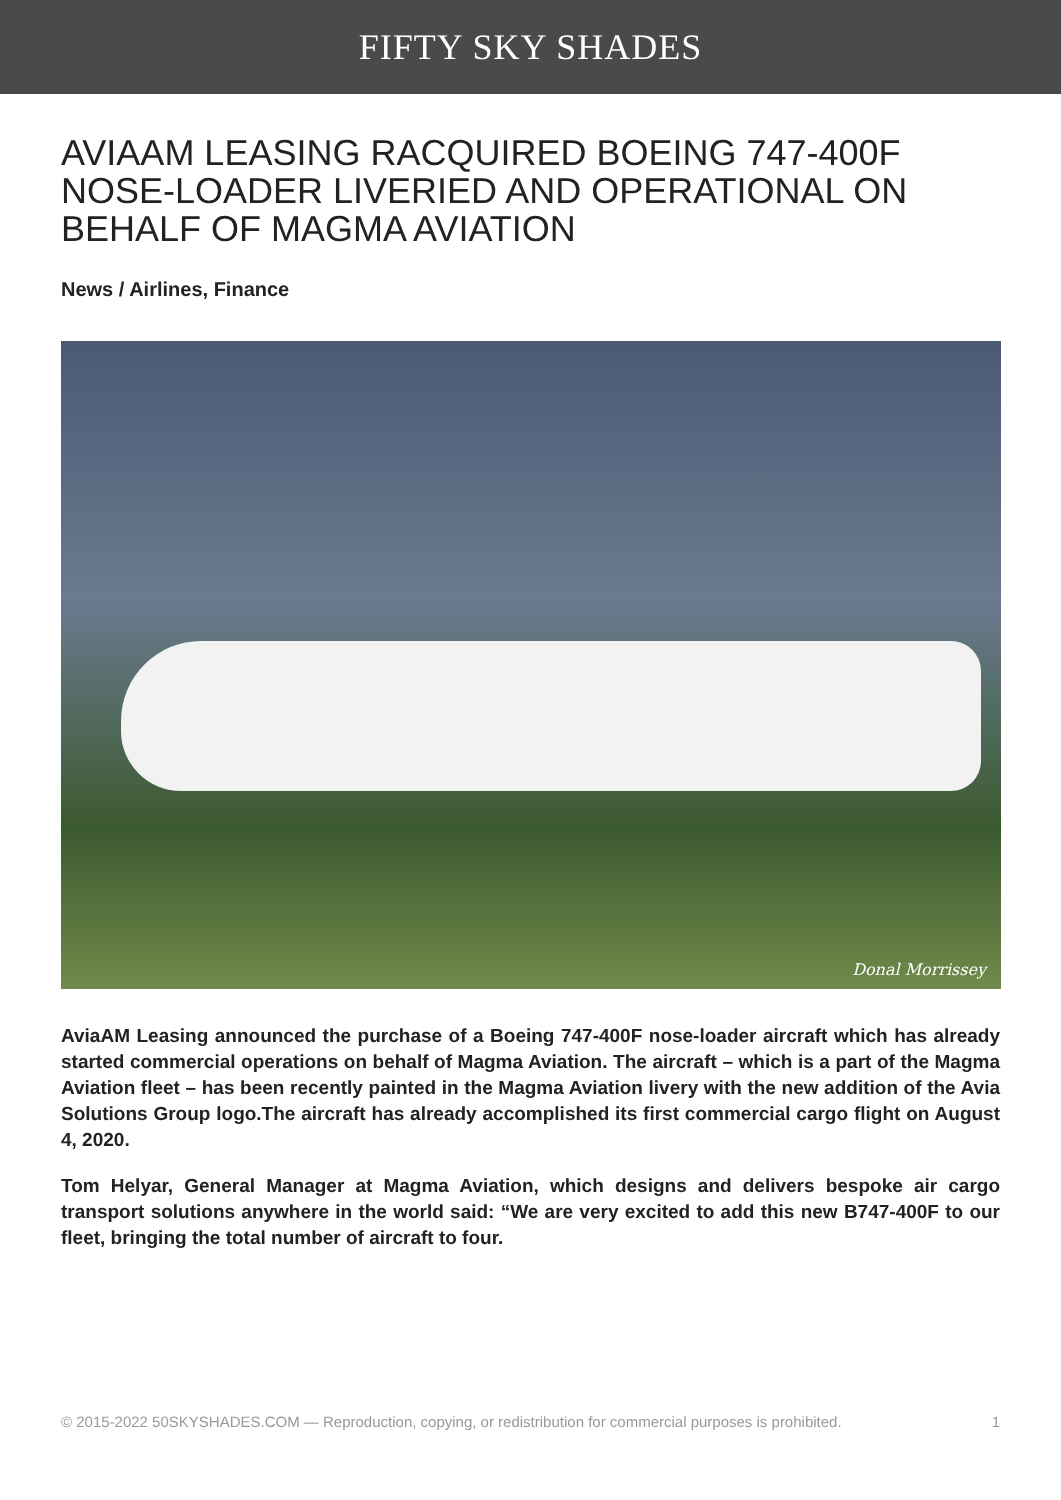FIFTY SKY SHADES
AVIAAM LEASING RACQUIRED BOEING 747-400F NOSE-LOADER LIVERIED AND OPERATIONAL ON BEHALF OF MAGMA AVIATION
News / Airlines, Finance
Donal Morrissey
AviaAM Leasing announced the purchase of a Boeing 747-400F nose-loader aircraft which has already started commercial operations on behalf of Magma Aviation. The aircraft – which is a part of the Magma Aviation fleet – has been recently painted in the Magma Aviation livery with the new addition of the Avia Solutions Group logo.The aircraft has already accomplished its first commercial cargo flight on August 4, 2020.
Tom Helyar, General Manager at Magma Aviation, which designs and delivers bespoke air cargo transport solutions anywhere in the world said: “We are very excited to add this new B747-400F to our fleet, bringing the total number of aircraft to four.
© 2015-2022 50SKYSHADES.COM — Reproduction, copying, or redistribution for commercial purposes is prohibited. 1